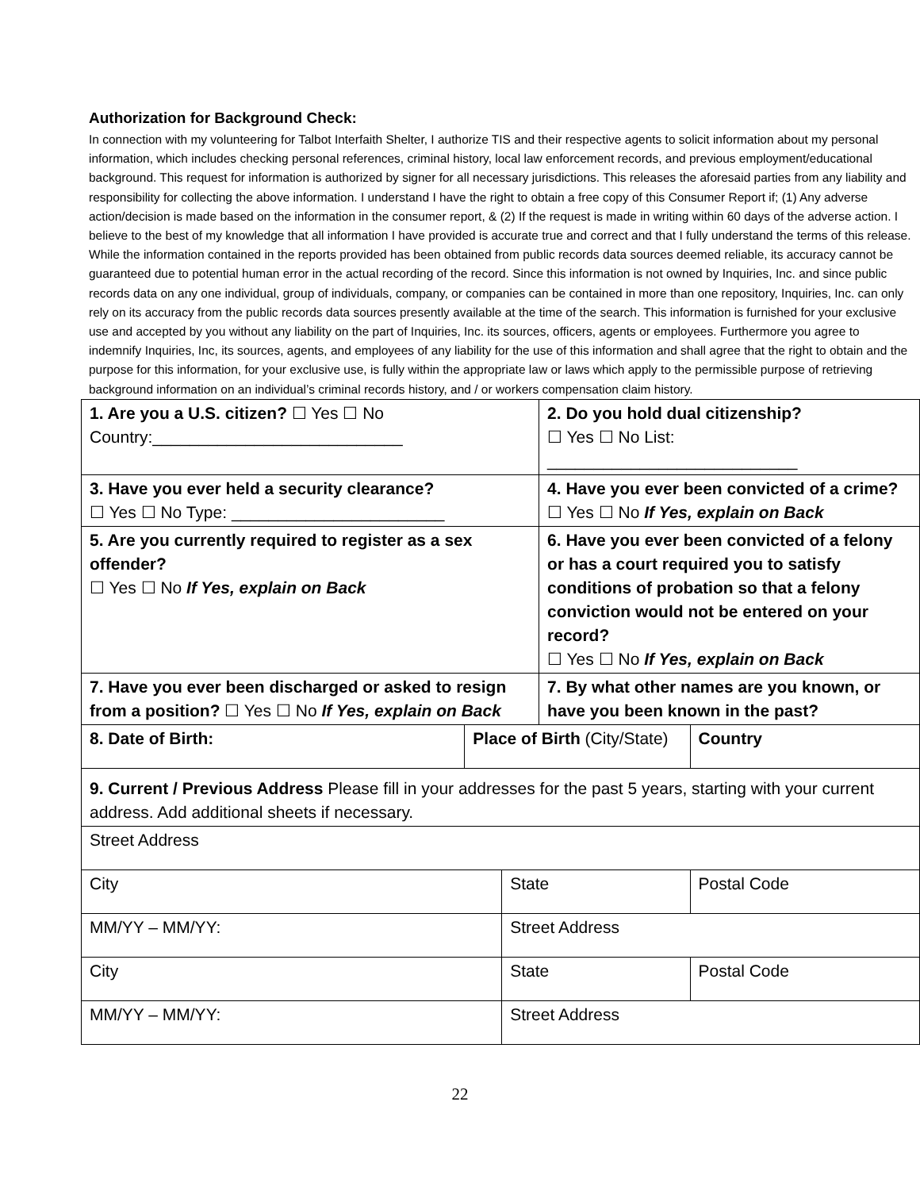Authorization for Background Check:
In connection with my volunteering for Talbot Interfaith Shelter, I authorize TIS and their respective agents to solicit information about my personal information, which includes checking personal references, criminal history, local law enforcement records, and previous employment/educational background. This request for information is authorized by signer for all necessary jurisdictions. This releases the aforesaid parties from any liability and responsibility for collecting the above information. I understand I have the right to obtain a free copy of this Consumer Report if; (1) Any adverse action/decision is made based on the information in the consumer report, & (2) If the request is made in writing within 60 days of the adverse action. I believe to the best of my knowledge that all information I have provided is accurate true and correct and that I fully understand the terms of this release. While the information contained in the reports provided has been obtained from public records data sources deemed reliable, its accuracy cannot be guaranteed due to potential human error in the actual recording of the record. Since this information is not owned by Inquiries, Inc. and since public records data on any one individual, group of individuals, company, or companies can be contained in more than one repository, Inquiries, Inc. can only rely on its accuracy from the public records data sources presently available at the time of the search. This information is furnished for your exclusive use and accepted by you without any liability on the part of Inquiries, Inc. its sources, officers, agents or employees. Furthermore you agree to indemnify Inquiries, Inc, its sources, agents, and employees of any liability for the use of this information and shall agree that the right to obtain and the purpose for this information, for your exclusive use, is fully within the appropriate law or laws which apply to the permissible purpose of retrieving background information on an individual’s criminal records history, and / or workers compensation claim history.
| 1. Are you a U.S. citizen? ☐ Yes ☐ No Country:___________________________ | | | 2. Do you hold dual citizenship? ☐ Yes ☐ No List: ___________________________ | | |
| 3. Have you ever held a security clearance? ☐ Yes ☐ No Type: _______________________ | | | 4. Have you ever been convicted of a crime? ☐ Yes ☐ No If Yes, explain on Back | | |
| 5. Are you currently required to register as a sex offender? ☐ Yes ☐ No If Yes, explain on Back | | | 6. Have you ever been convicted of a felony or has a court required you to satisfy conditions of probation so that a felony conviction would not be entered on your record? ☐ Yes ☐ No If Yes, explain on Back | | |
| 7. Have you ever been discharged or asked to resign from a position? ☐ Yes ☐ No If Yes, explain on Back | | | 7. By what other names are you known, or have you been known in the past? | | |
| 8. Date of Birth: | Place of Birth (City/State) | | | Country | |
| 9. Current / Previous Address Please fill in your addresses for the past 5 years, starting with your current address. Add additional sheets if necessary. | | | | | |
| Street Address | | | | | |
| City | | State | | | Postal Code |
| MM/YY – MM/YY: | | Street Address | | | |
| City | | State | | | Postal Code |
| MM/YY – MM/YY: | | Street Address | | | |
22